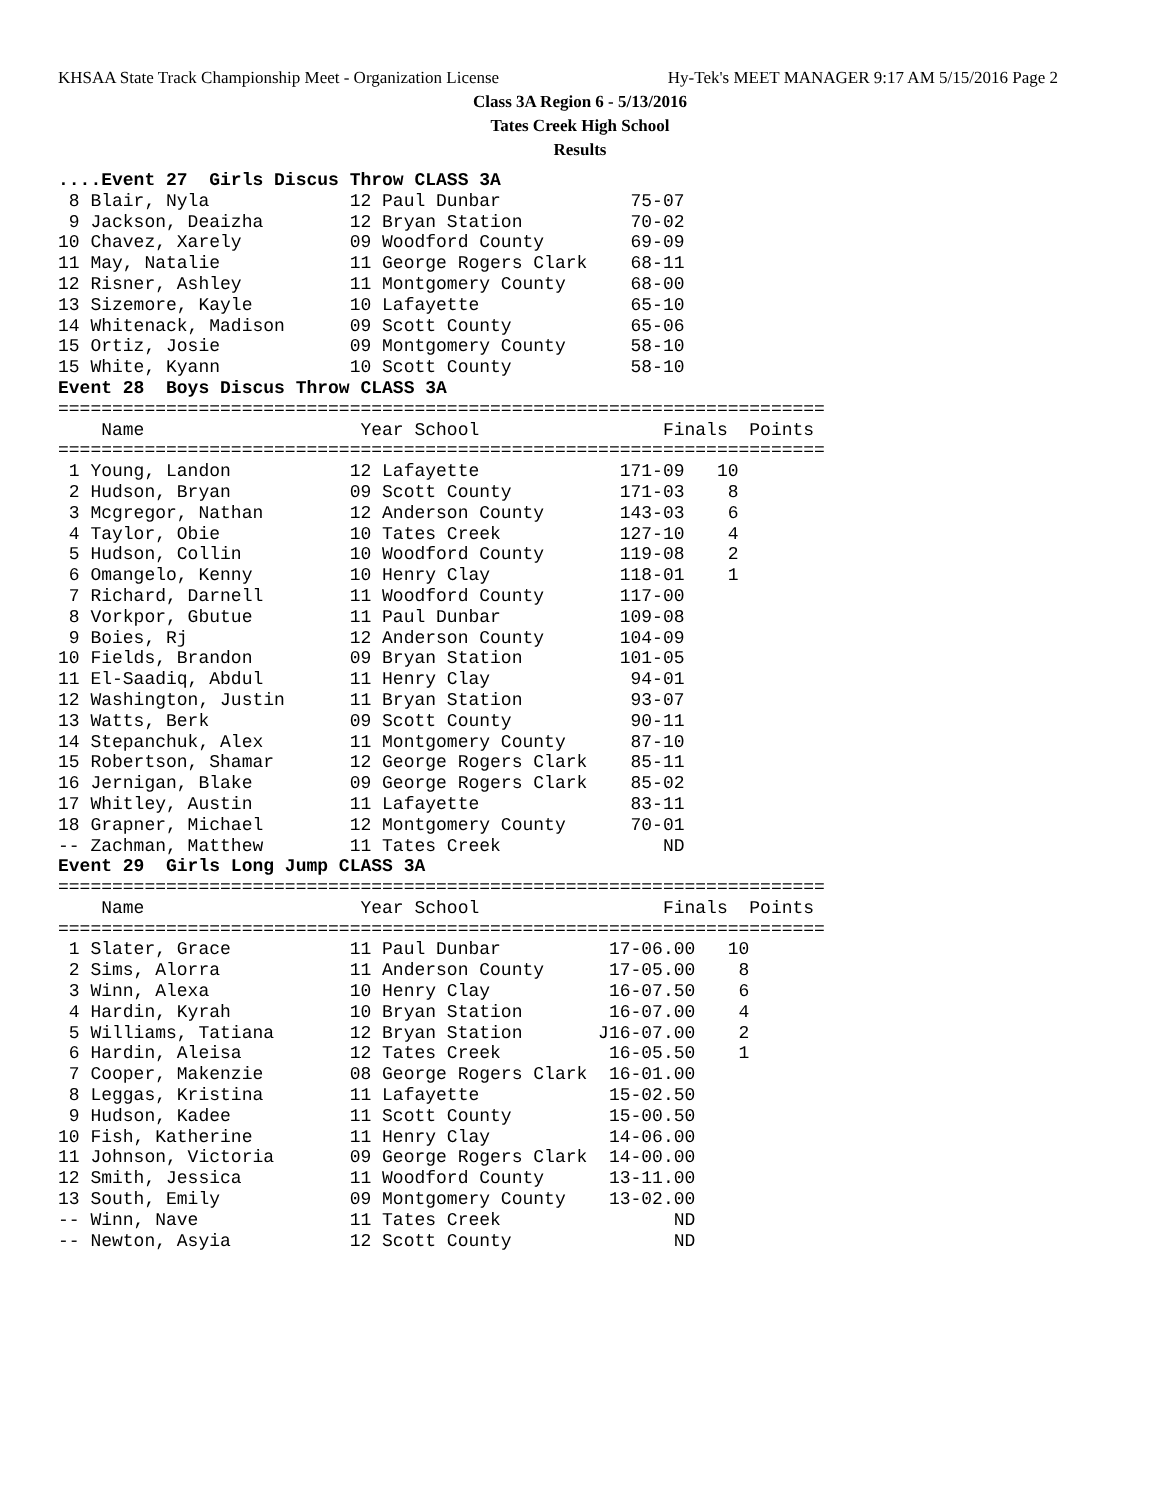KHSAA State Track Championship Meet - Organization License Hy-Tek's MEET MANAGER 9:17 AM 5/15/2016 Page 2
Class 3A Region 6 - 5/13/2016
Tates Creek High School
Results
....Event 27  Girls Discus Throw CLASS 3A
 8 Blair, Nyla             12 Paul Dunbar            75-07
 9 Jackson, Deaizha        12 Bryan Station          70-02
10 Chavez, Xarely          09 Woodford County        69-09
11 May, Natalie            11 George Rogers Clark    68-11
12 Risner, Ashley          11 Montgomery County      68-00
13 Sizemore, Kayle         10 Lafayette              65-10
14 Whitenack, Madison      09 Scott County           65-06
15 Ortiz, Josie            09 Montgomery County      58-10
15 White, Kyann            10 Scott County           58-10
Event 28  Boys Discus Throw CLASS 3A
=======================================================================
    Name                    Year School                 Finals  Points
=======================================================================
 1 Young, Landon           12 Lafayette             171-09   10
 2 Hudson, Bryan           09 Scott County          171-03    8
 3 Mcgregor, Nathan        12 Anderson County       143-03    6
 4 Taylor, Obie            10 Tates Creek           127-10    4
 5 Hudson, Collin          10 Woodford County       119-08    2
 6 Omangelo, Kenny         10 Henry Clay            118-01    1
 7 Richard, Darnell        11 Woodford County       117-00
 8 Vorkpor, Gbutue         11 Paul Dunbar           109-08
 9 Boies, Rj               12 Anderson County       104-09
10 Fields, Brandon         09 Bryan Station         101-05
11 El-Saadiq, Abdul        11 Henry Clay             94-01
12 Washington, Justin      11 Bryan Station          93-07
13 Watts, Berk             09 Scott County           90-11
14 Stepanchuk, Alex        11 Montgomery County      87-10
15 Robertson, Shamar       12 George Rogers Clark    85-11
16 Jernigan, Blake         09 George Rogers Clark    85-02
17 Whitley, Austin         11 Lafayette              83-11
18 Grapner, Michael        12 Montgomery County      70-01
-- Zachman, Matthew        11 Tates Creek               ND
Event 29  Girls Long Jump CLASS 3A
=======================================================================
    Name                    Year School                 Finals  Points
=======================================================================
 1 Slater, Grace           11 Paul Dunbar          17-06.00   10
 2 Sims, Alorra            11 Anderson County      17-05.00    8
 3 Winn, Alexa             10 Henry Clay           16-07.50    6
 4 Hardin, Kyrah           10 Bryan Station        16-07.00    4
 5 Williams, Tatiana       12 Bryan Station       J16-07.00    2
 6 Hardin, Aleisa          12 Tates Creek          16-05.50    1
 7 Cooper, Makenzie        08 George Rogers Clark  16-01.00
 8 Leggas, Kristina        11 Lafayette            15-02.50
 9 Hudson, Kadee           11 Scott County         15-00.50
10 Fish, Katherine         11 Henry Clay           14-06.00
11 Johnson, Victoria       09 George Rogers Clark  14-00.00
12 Smith, Jessica          11 Woodford County      13-11.00
13 South, Emily            09 Montgomery County    13-02.00
-- Winn, Nave              11 Tates Creek                ND
-- Newton, Asyia           12 Scott County               ND